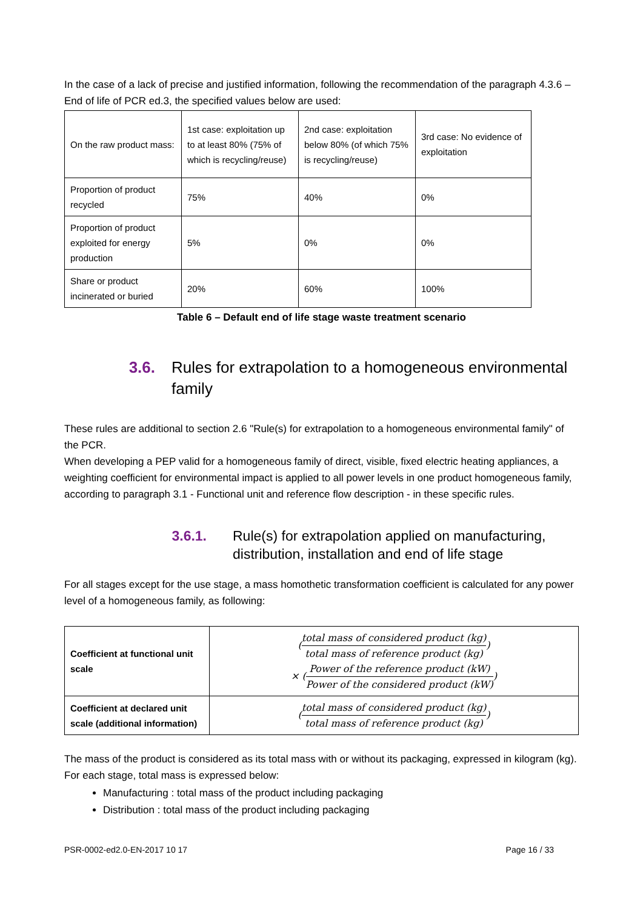In the case of a lack of precise and justified information, following the recommendation of the paragraph 4.3.6 – End of life of PCR ed.3, the specified values below are used:
| On the raw product mass: | 1st case: exploitation up to at least 80% (75% of which is recycling/reuse) | 2nd case: exploitation below 80% (of which 75% is recycling/reuse) | 3rd case: No evidence of exploitation |
| Proportion of product recycled | 75% | 40% | 0% |
| Proportion of product exploited for energy production | 5% | 0% | 0% |
| Share or product incinerated or buried | 20% | 60% | 100% |
Table 6 – Default end of life stage waste treatment scenario
3.6. Rules for extrapolation to a homogeneous environmental family
These rules are additional to section 2.6 "Rule(s) for extrapolation to a homogeneous environmental family" of the PCR.
When developing a PEP valid for a homogeneous family of direct, visible, fixed electric heating appliances, a weighting coefficient for environmental impact is applied to all power levels in one product homogeneous family, according to paragraph 3.1 - Functional unit and reference flow description - in these specific rules.
3.6.1. Rule(s) for extrapolation applied on manufacturing, distribution, installation and end of life stage
For all stages except for the use stage, a mass homothetic transformation coefficient is calculated for any power level of a homogeneous family, as following:
| Coefficient at functional unit scale | ( total mass of considered product (kg) total mass of reference product (kg) ) × ( Power of the reference product (kW) Power of the considered product (kW) ) |
| Coefficient at declared unit scale (additional information) | ( total mass of considered product (kg) total mass of reference product (kg) ) |
The mass of the product is considered as its total mass with or without its packaging, expressed in kilogram (kg). For each stage, total mass is expressed below:
Manufacturing : total mass of the product including packaging
Distribution : total mass of the product including packaging
PSR-0002-ed2.0-EN-2017 10 17 Page 16 / 33